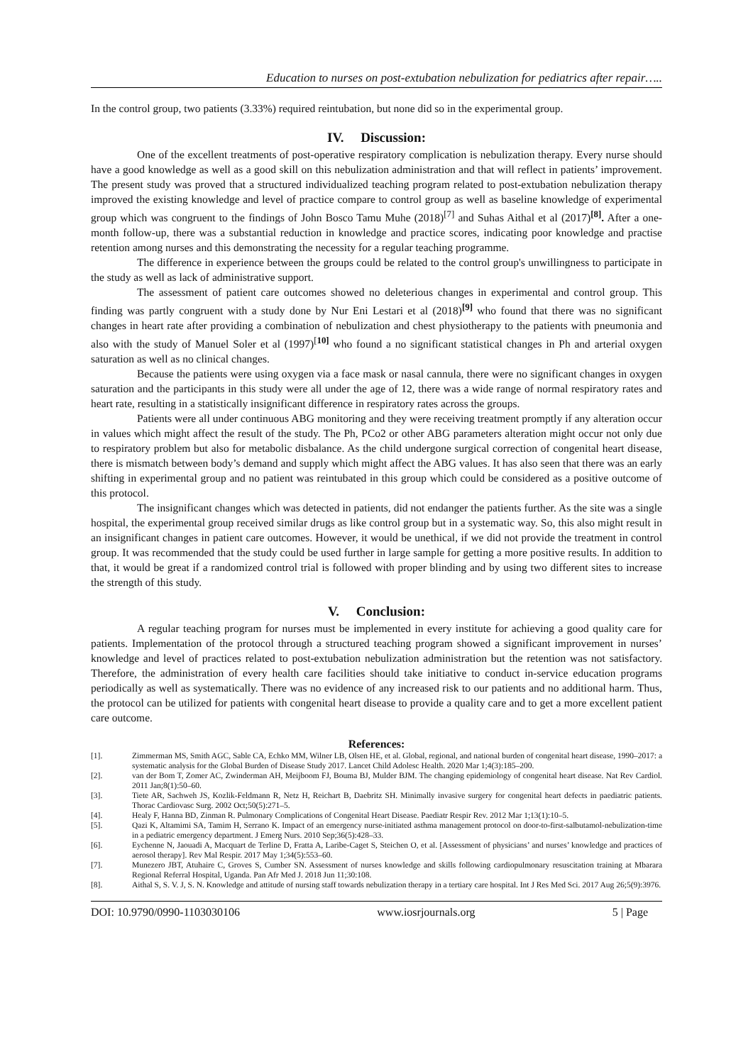Education to nurses on post-extubation nebulization for pediatrics after repair…..
In the control group, two patients (3.33%) required reintubation, but none did so in the experimental group.
IV. Discussion:
One of the excellent treatments of post-operative respiratory complication is nebulization therapy. Every nurse should have a good knowledge as well as a good skill on this nebulization administration and that will reflect in patients’ improvement. The present study was proved that a structured individualized teaching program related to post-extubation nebulization therapy improved the existing knowledge and level of practice compare to control group as well as baseline knowledge of experimental group which was congruent to the findings of John Bosco Tamu Muhe (2018)<sup>[7]</sup> and Suhas Aithal et al (2017)<sup>[8]</sup>. After a one-month follow-up, there was a substantial reduction in knowledge and practice scores, indicating poor knowledge and practise retention among nurses and this demonstrating the necessity for a regular teaching programme.
The difference in experience between the groups could be related to the control group's unwillingness to participate in the study as well as lack of administrative support.
The assessment of patient care outcomes showed no deleterious changes in experimental and control group. This finding was partly congruent with a study done by Nur Eni Lestari et al (2018)<sup>[9]</sup> who found that there was no significant changes in heart rate after providing a combination of nebulization and chest physiotherapy to the patients with pneumonia and also with the study of Manuel Soler et al (1997)<sup>[10]</sup> who found a no significant statistical changes in Ph and arterial oxygen saturation as well as no clinical changes.
Because the patients were using oxygen via a face mask or nasal cannula, there were no significant changes in oxygen saturation and the participants in this study were all under the age of 12, there was a wide range of normal respiratory rates and heart rate, resulting in a statistically insignificant difference in respiratory rates across the groups.
Patients were all under continuous ABG monitoring and they were receiving treatment promptly if any alteration occur in values which might affect the result of the study. The Ph, PCo2 or other ABG parameters alteration might occur not only due to respiratory problem but also for metabolic disbalance. As the child undergone surgical correction of congenital heart disease, there is mismatch between body’s demand and supply which might affect the ABG values. It has also seen that there was an early shifting in experimental group and no patient was reintubated in this group which could be considered as a positive outcome of this protocol.
The insignificant changes which was detected in patients, did not endanger the patients further. As the site was a single hospital, the experimental group received similar drugs as like control group but in a systematic way. So, this also might result in an insignificant changes in patient care outcomes. However, it would be unethical, if we did not provide the treatment in control group. It was recommended that the study could be used further in large sample for getting a more positive results. In addition to that, it would be great if a randomized control trial is followed with proper blinding and by using two different sites to increase the strength of this study.
V. Conclusion:
A regular teaching program for nurses must be implemented in every institute for achieving a good quality care for patients. Implementation of the protocol through a structured teaching program showed a significant improvement in nurses’ knowledge and level of practices related to post-extubation nebulization administration but the retention was not satisfactory. Therefore, the administration of every health care facilities should take initiative to conduct in-service education programs periodically as well as systematically. There was no evidence of any increased risk to our patients and no additional harm. Thus, the protocol can be utilized for patients with congenital heart disease to provide a quality care and to get a more excellent patient care outcome.
References:
[1]. Zimmerman MS, Smith AGC, Sable CA, Echko MM, Wilner LB, Olsen HE, et al. Global, regional, and national burden of congenital heart disease, 1990–2017: a systematic analysis for the Global Burden of Disease Study 2017. Lancet Child Adolesc Health. 2020 Mar 1;4(3):185–200.
[2]. van der Bom T, Zomer AC, Zwinderman AH, Meijboom FJ, Bouma BJ, Mulder BJM. The changing epidemiology of congenital heart disease. Nat Rev Cardiol. 2011 Jan;8(1):50–60.
[3]. Tiete AR, Sachweh JS, Kozlik-Feldmann R, Netz H, Reichart B, Daebritz SH. Minimally invasive surgery for congenital heart defects in paediatric patients. Thorac Cardiovasc Surg. 2002 Oct;50(5):271–5.
[4]. Healy F, Hanna BD, Zinman R. Pulmonary Complications of Congenital Heart Disease. Paediatr Respir Rev. 2012 Mar 1;13(1):10–5.
[5]. Qazi K, Altamimi SA, Tamim H, Serrano K. Impact of an emergency nurse-initiated asthma management protocol on door-to-first-salbutamol-nebulization-time in a pediatric emergency department. J Emerg Nurs. 2010 Sep;36(5):428–33.
[6]. Eychenne N, Jaouadi A, Macquart de Terline D, Fratta A, Laribe-Caget S, Steichen O, et al. [Assessment of physicians’ and nurses’ knowledge and practices of aerosol therapy]. Rev Mal Respir. 2017 May 1;34(5):553–60.
[7]. Munezero JBT, Atuhaire C, Groves S, Cumber SN. Assessment of nurses knowledge and skills following cardiopulmonary resuscitation training at Mbarara Regional Referral Hospital, Uganda. Pan Afr Med J. 2018 Jun 11;30:108.
[8]. Aithal S, S. V. J, S. N. Knowledge and attitude of nursing staff towards nebulization therapy in a tertiary care hospital. Int J Res Med Sci. 2017 Aug 26;5(9):3976.
DOI: 10.9790/0990-1103030106 www.iosrjournals.org 5 | Page